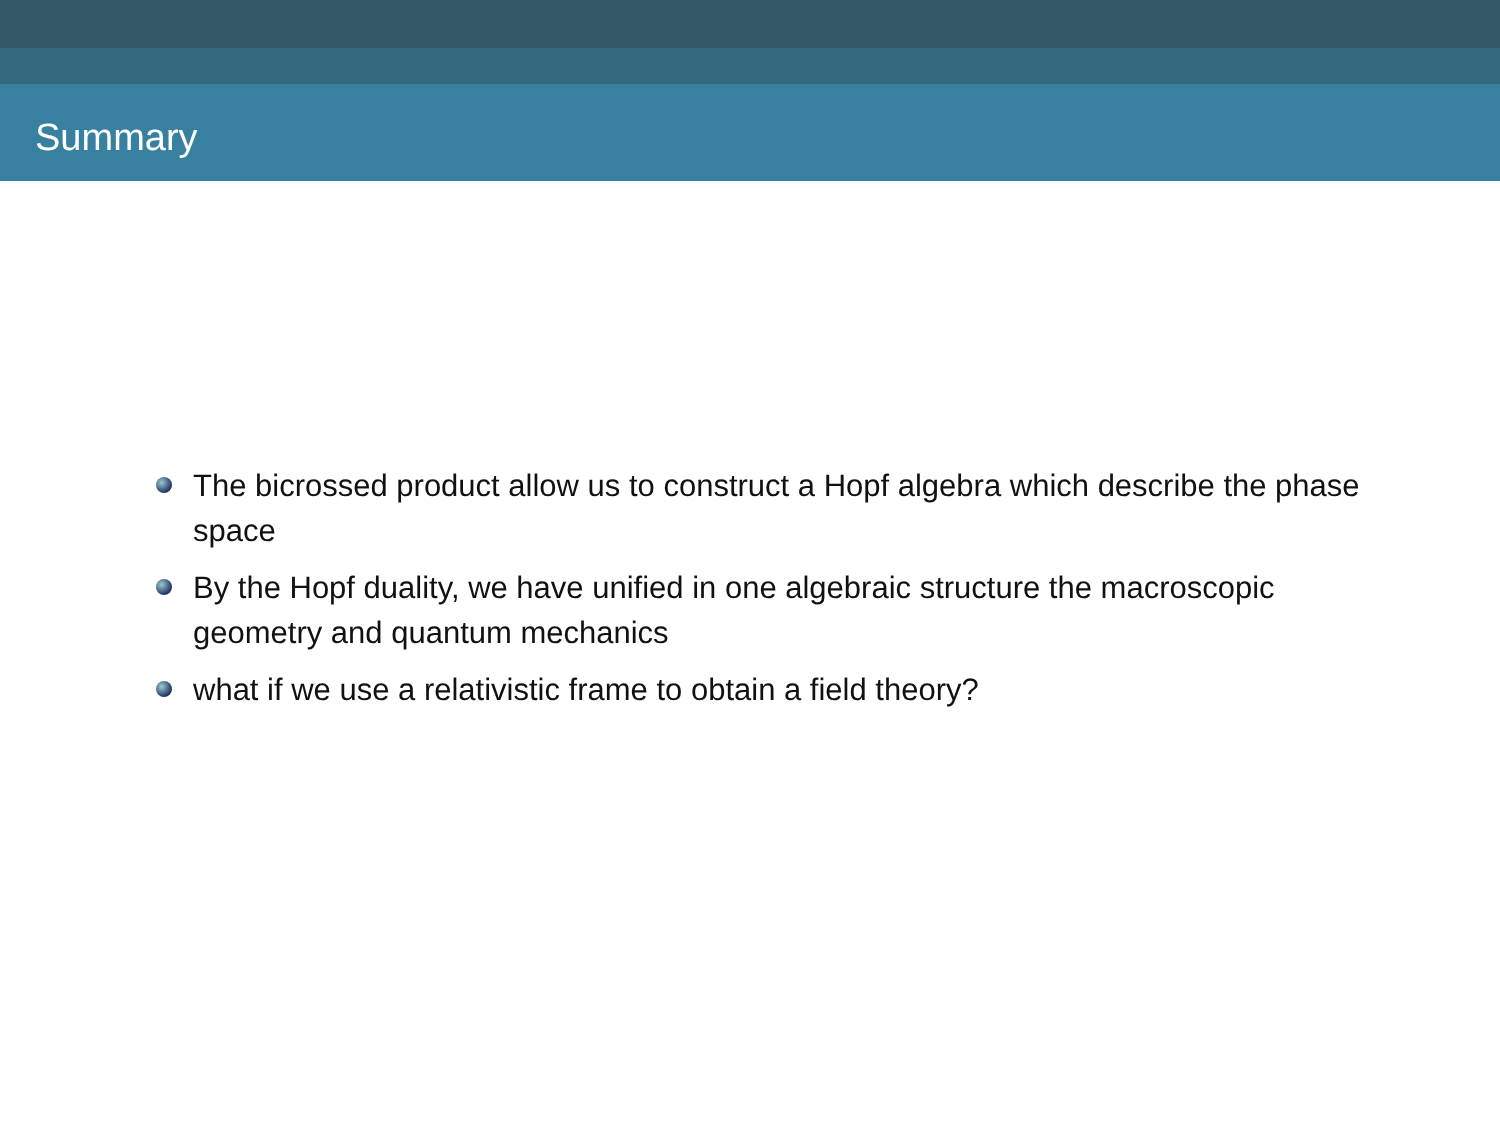Summary
The bicrossed product allow us to construct a Hopf algebra which describe the phase space
By the Hopf duality, we have unified in one algebraic structure the macroscopic geometry and quantum mechanics
what if we use a relativistic frame to obtain a field theory?